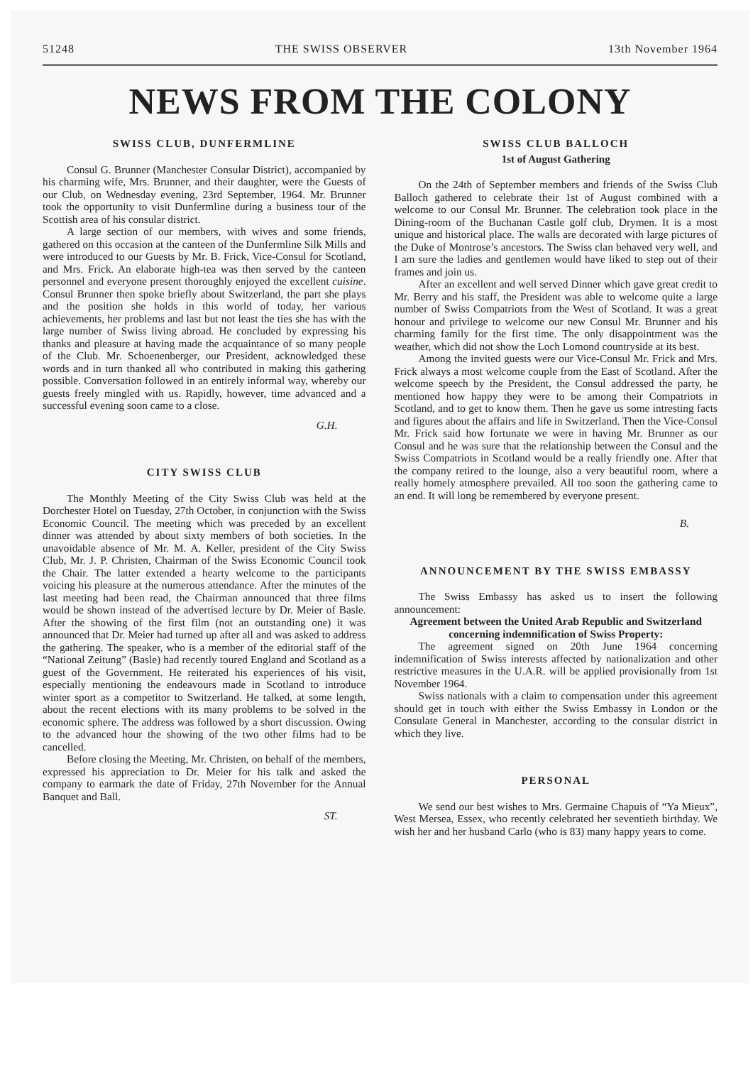51248 THE SWISS OBSERVER 13th November 1964
NEWS FROM THE COLONY
SWISS CLUB, DUNFERMLINE
Consul G. Brunner (Manchester Consular District), accompanied by his charming wife, Mrs. Brunner, and their daughter, were the Guests of our Club, on Wednesday evening, 23rd September, 1964. Mr. Brunner took the opportunity to visit Dunfermline during a business tour of the Scottish area of his consular district.
A large section of our members, with wives and some friends, gathered on this occasion at the canteen of the Dunfermline Silk Mills and were introduced to our Guests by Mr. B. Frick, Vice-Consul for Scotland, and Mrs. Frick. An elaborate high-tea was then served by the canteen personnel and everyone present thoroughly enjoyed the excellent cuisine. Consul Brunner then spoke briefly about Switzerland, the part she plays and the position she holds in this world of today, her various achievements, her problems and last but not least the ties she has with the large number of Swiss living abroad. He concluded by expressing his thanks and pleasure at having made the acquaintance of so many people of the Club. Mr. Schoenenberger, our President, acknowledged these words and in turn thanked all who contributed in making this gathering possible. Conversation followed in an entirely informal way, whereby our guests freely mingled with us. Rapidly, however, time advanced and a successful evening soon came to a close.
G.H.
CITY SWISS CLUB
The Monthly Meeting of the City Swiss Club was held at the Dorchester Hotel on Tuesday, 27th October, in conjunction with the Swiss Economic Council. The meeting which was preceded by an excellent dinner was attended by about sixty members of both societies. In the unavoidable absence of Mr. M. A. Keller, president of the City Swiss Club, Mr. J. P. Christen, Chairman of the Swiss Economic Council took the Chair. The latter extended a hearty welcome to the participants voicing his pleasure at the numerous attendance. After the minutes of the last meeting had been read, the Chairman announced that three films would be shown instead of the advertised lecture by Dr. Meier of Basle. After the showing of the first film (not an outstanding one) it was announced that Dr. Meier had turned up after all and was asked to address the gathering. The speaker, who is a member of the editorial staff of the “National Zeitung” (Basle) had recently toured England and Scotland as a guest of the Government. He reiterated his experiences of his visit, especially mentioning the endeavours made in Scotland to introduce winter sport as a competitor to Switzerland. He talked, at some length, about the recent elections with its many problems to be solved in the economic sphere. The address was followed by a short discussion. Owing to the advanced hour the showing of the two other films had to be cancelled.
Before closing the Meeting, Mr. Christen, on behalf of the members, expressed his appreciation to Dr. Meier for his talk and asked the company to earmark the date of Friday, 27th November for the Annual Banquet and Ball.
ST.
SWISS CLUB BALLOCH
1st of August Gathering
On the 24th of September members and friends of the Swiss Club Balloch gathered to celebrate their 1st of August combined with a welcome to our Consul Mr. Brunner. The celebration took place in the Dining-room of the Buchanan Castle golf club, Drymen. It is a most unique and historical place. The walls are decorated with large pictures of the Duke of Montrose’s ancestors. The Swiss clan behaved very well, and I am sure the ladies and gentlemen would have liked to step out of their frames and join us.
After an excellent and well served Dinner which gave great credit to Mr. Berry and his staff, the President was able to welcome quite a large number of Swiss Compatriots from the West of Scotland. It was a great honour and privilege to welcome our new Consul Mr. Brunner and his charming family for the first time. The only disappointment was the weather, which did not show the Loch Lomond countryside at its best.
Among the invited guests were our Vice-Consul Mr. Frick and Mrs. Frick always a most welcome couple from the East of Scotland. After the welcome speech by the President, the Consul addressed the party, he mentioned how happy they were to be among their Compatriots in Scotland, and to get to know them. Then he gave us some intresting facts and figures about the affairs and life in Switzerland. Then the Vice-Consul Mr. Frick said how fortunate we were in having Mr. Brunner as our Consul and he was sure that the relationship between the Consul and the Swiss Compatriots in Scotland would be a really friendly one. After that the company retired to the lounge, also a very beautiful room, where a really homely atmosphere prevailed. All too soon the gathering came to an end. It will long be remembered by everyone present.
B.
ANNOUNCEMENT BY THE SWISS EMBASSY
The Swiss Embassy has asked us to insert the following announcement:
Agreement between the United Arab Republic and Switzerland concerning indemnification of Swiss Property:
The agreement signed on 20th June 1964 concerning indemnification of Swiss interests affected by nationalization and other restrictive measures in the U.A.R. will be applied provisionally from 1st November 1964.
Swiss nationals with a claim to compensation under this agreement should get in touch with either the Swiss Embassy in London or the Consulate General in Manchester, according to the consular district in which they live.
PERSONAL
We send our best wishes to Mrs. Germaine Chapuis of “Ya Mieux”, West Mersea, Essex, who recently celebrated her seventieth birthday. We wish her and her husband Carlo (who is 83) many happy years to come.